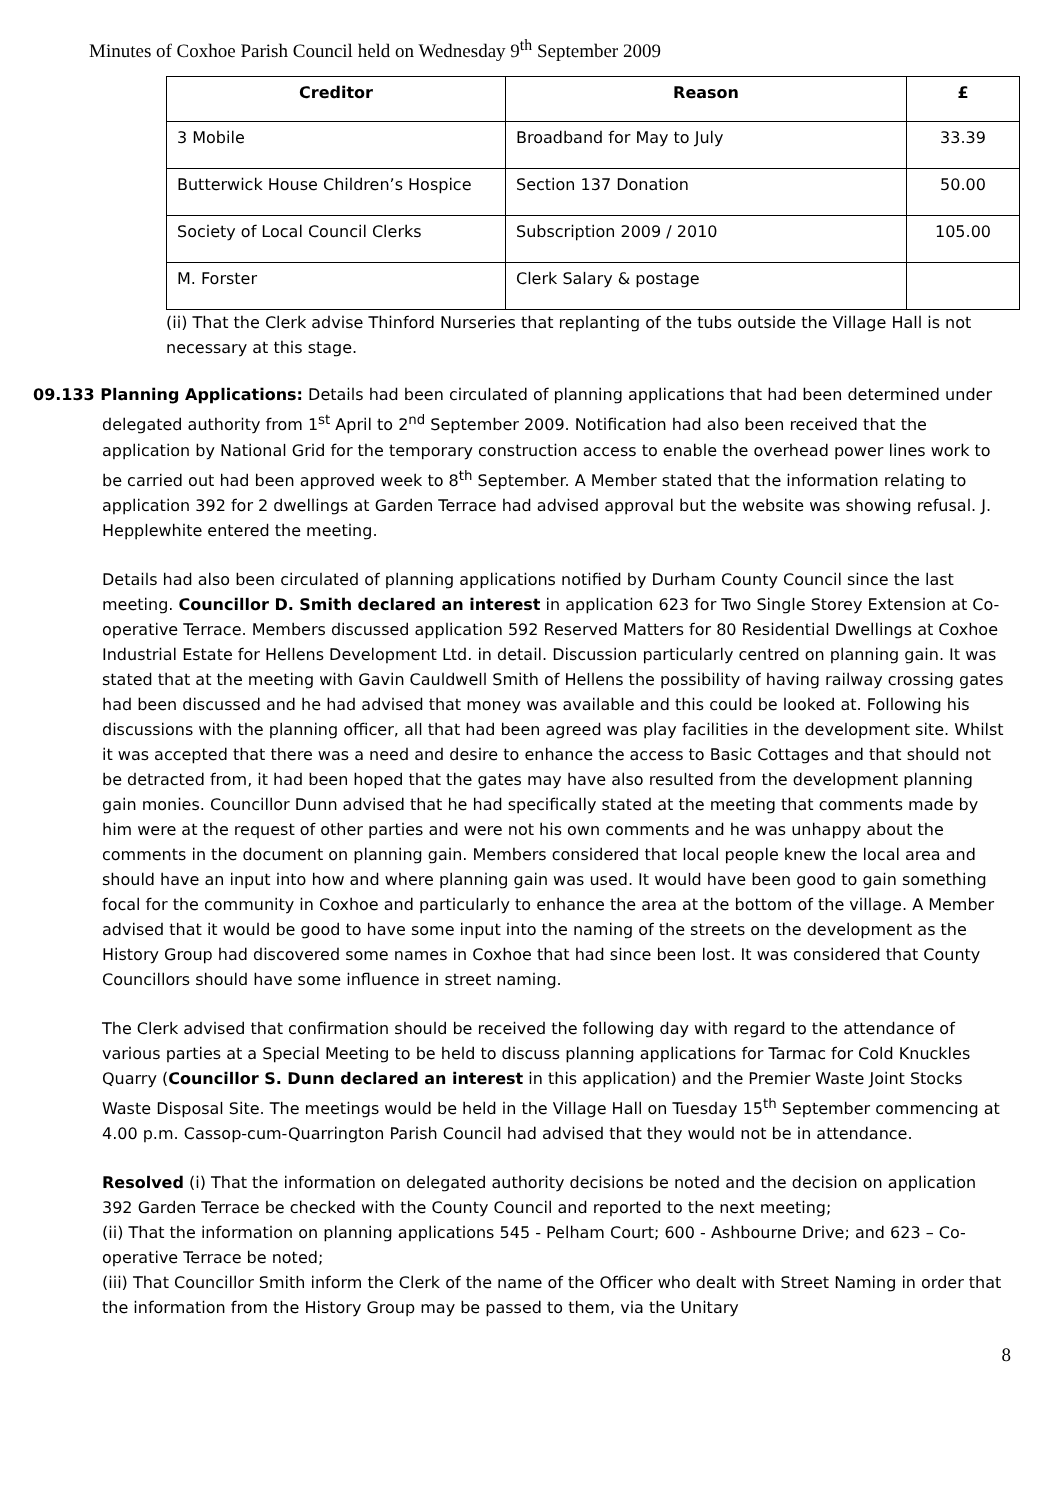Minutes of Coxhoe Parish Council held on Wednesday 9<sup>th</sup> September 2009
| Creditor | Reason | £ |
| --- | --- | --- |
| 3 Mobile | Broadband for May to July | 33.39 |
| Butterwick House Children’s Hospice | Section 137 Donation | 50.00 |
| Society of Local Council Clerks | Subscription 2009 / 2010 | 105.00 |
| M. Forster | Clerk Salary & postage | |
(ii) That the Clerk advise Thinford Nurseries that replanting of the tubs outside the Village Hall is not necessary at this stage.
09.133 Planning Applications: Details had been circulated of planning applications that had been determined under delegated authority from 1<sup>st</sup> April to 2<sup>nd</sup> September 2009. Notification had also been received that the application by National Grid for the temporary construction access to enable the overhead power lines work to be carried out had been approved week to 8<sup>th</sup> September. A Member stated that the information relating to application 392 for 2 dwellings at Garden Terrace had advised approval but the website was showing refusal. J. Hepplewhite entered the meeting.
Details had also been circulated of planning applications notified by Durham County Council since the last meeting. Councillor D. Smith declared an interest in application 623 for Two Single Storey Extension at Co-operative Terrace. Members discussed application 592 Reserved Matters for 80 Residential Dwellings at Coxhoe Industrial Estate for Hellens Development Ltd. in detail. Discussion particularly centred on planning gain. It was stated that at the meeting with Gavin Cauldwell Smith of Hellens the possibility of having railway crossing gates had been discussed and he had advised that money was available and this could be looked at. Following his discussions with the planning officer, all that had been agreed was play facilities in the development site. Whilst it was accepted that there was a need and desire to enhance the access to Basic Cottages and that should not be detracted from, it had been hoped that the gates may have also resulted from the development planning gain monies. Councillor Dunn advised that he had specifically stated at the meeting that comments made by him were at the request of other parties and were not his own comments and he was unhappy about the comments in the document on planning gain. Members considered that local people knew the local area and should have an input into how and where planning gain was used. It would have been good to gain something focal for the community in Coxhoe and particularly to enhance the area at the bottom of the village. A Member advised that it would be good to have some input into the naming of the streets on the development as the History Group had discovered some names in Coxhoe that had since been lost. It was considered that County Councillors should have some influence in street naming.
The Clerk advised that confirmation should be received the following day with regard to the attendance of various parties at a Special Meeting to be held to discuss planning applications for Tarmac for Cold Knuckles Quarry (Councillor S. Dunn declared an interest in this application) and the Premier Waste Joint Stocks Waste Disposal Site. The meetings would be held in the Village Hall on Tuesday 15<sup>th</sup> September commencing at 4.00 p.m. Cassop-cum-Quarrington Parish Council had advised that they would not be in attendance.
Resolved (i) That the information on delegated authority decisions be noted and the decision on application 392 Garden Terrace be checked with the County Council and reported to the next meeting;
(ii) That the information on planning applications 545 - Pelham Court; 600 - Ashbourne Drive; and 623 – Co-operative Terrace be noted;
(iii) That Councillor Smith inform the Clerk of the name of the Officer who dealt with Street Naming in order that the information from the History Group may be passed to them, via the Unitary
8